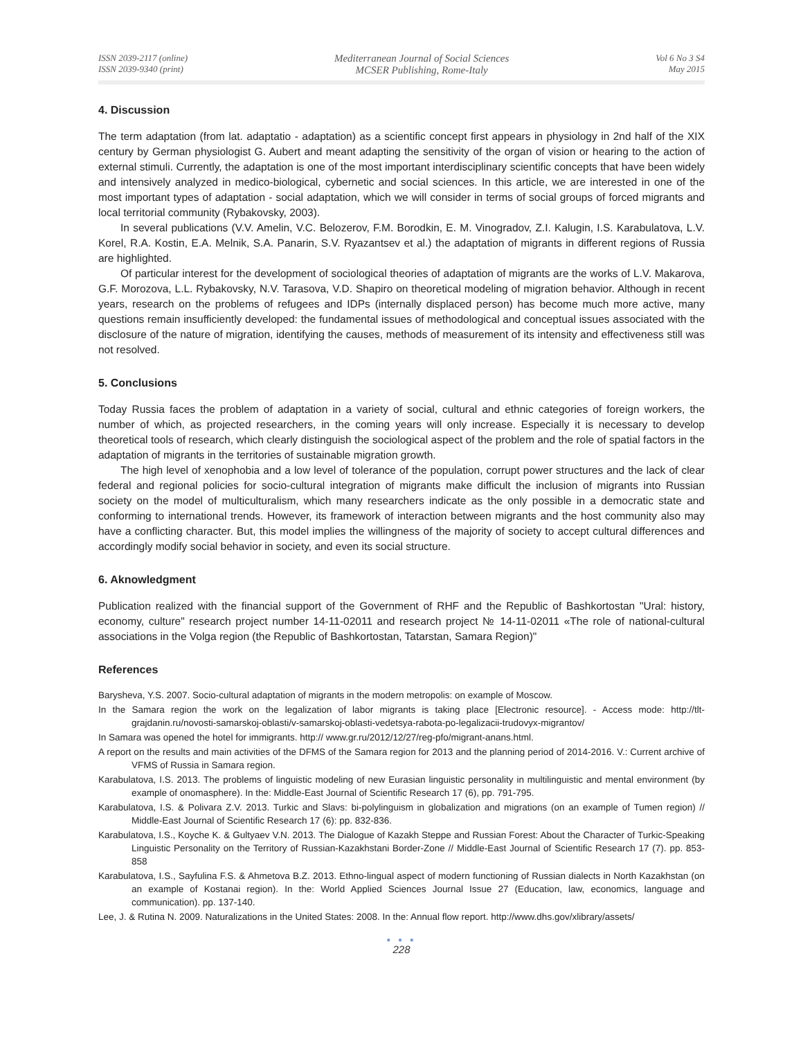ISSN 2039-2117 (online)
ISSN 2039-9340 (print)
Mediterranean Journal of Social Sciences
MCSER Publishing, Rome-Italy
Vol 6 No 3 S4
May 2015
4. Discussion
The term adaptation (from lat. adaptatio - adaptation) as a scientific concept first appears in physiology in 2nd half of the XIX century by German physiologist G. Aubert and meant adapting the sensitivity of the organ of vision or hearing to the action of external stimuli. Currently, the adaptation is one of the most important interdisciplinary scientific concepts that have been widely and intensively analyzed in medico-biological, cybernetic and social sciences. In this article, we are interested in one of the most important types of adaptation - social adaptation, which we will consider in terms of social groups of forced migrants and local territorial community (Rybakovsky, 2003).
In several publications (V.V. Amelin, V.C. Belozerov, F.M. Borodkin, E. M. Vinogradov, Z.I. Kalugin, I.S. Karabulatova, L.V. Korel, R.A. Kostin, E.A. Melnik, S.A. Panarin, S.V. Ryazantsev et al.) the adaptation of migrants in different regions of Russia are highlighted.
Of particular interest for the development of sociological theories of adaptation of migrants are the works of L.V. Makarova, G.F. Morozova, L.L. Rybakovsky, N.V. Tarasova, V.D. Shapiro on theoretical modeling of migration behavior. Although in recent years, research on the problems of refugees and IDPs (internally displaced person) has become much more active, many questions remain insufficiently developed: the fundamental issues of methodological and conceptual issues associated with the disclosure of the nature of migration, identifying the causes, methods of measurement of its intensity and effectiveness still was not resolved.
5. Conclusions
Today Russia faces the problem of adaptation in a variety of social, cultural and ethnic categories of foreign workers, the number of which, as projected researchers, in the coming years will only increase. Especially it is necessary to develop theoretical tools of research, which clearly distinguish the sociological aspect of the problem and the role of spatial factors in the adaptation of migrants in the territories of sustainable migration growth.
The high level of xenophobia and a low level of tolerance of the population, corrupt power structures and the lack of clear federal and regional policies for socio-cultural integration of migrants make difficult the inclusion of migrants into Russian society on the model of multiculturalism, which many researchers indicate as the only possible in a democratic state and conforming to international trends. However, its framework of interaction between migrants and the host community also may have a conflicting character. But, this model implies the willingness of the majority of society to accept cultural differences and accordingly modify social behavior in society, and even its social structure.
6. Aknowledgment
Publication realized with the financial support of the Government of RHF and the Republic of Bashkortostan "Ural: history, economy, culture" research project number 14-11-02011 and research project № 14-11-02011 «The role of national-cultural associations in the Volga region (the Republic of Bashkortostan, Tatarstan, Samara Region)"
References
Barysheva, Y.S. 2007. Socio-cultural adaptation of migrants in the modern metropolis: on example of Moscow.
In the Samara region the work on the legalization of labor migrants is taking place [Electronic resource]. - Access mode: http://tlt-grajdanin.ru/novosti-samarskoj-oblasti/v-samarskoj-oblasti-vedetsya-rabota-po-legalizacii-trudovyx-migrantov/
In Samara was opened the hotel for immigrants. http:// www.gr.ru/2012/12/27/reg-pfo/migrant-anans.html.
A report on the results and main activities of the DFMS of the Samara region for 2013 and the planning period of 2014-2016. V.: Current archive of VFMS of Russia in Samara region.
Karabulatova, I.S. 2013. The problems of linguistic modeling of new Eurasian linguistic personality in multilinguistic and mental environment (by example of onomasphere). In the: Middle-East Journal of Scientific Research 17 (6), pp. 791-795.
Karabulatova, I.S. & Polivara Z.V. 2013. Turkic and Slavs: bi-polylinguism in globalization and migrations (on an example of Tumen region) // Middle-East Journal of Scientific Research 17 (6): pp. 832-836.
Karabulatova, I.S., Koyche K. & Gultyaev V.N. 2013. The Dialogue of Kazakh Steppe and Russian Forest: About the Character of Turkic-Speaking Linguistic Personality on the Territory of Russian-Kazakhstani Border-Zone // Middle-East Journal of Scientific Research 17 (7). pp. 853-858
Karabulatova, I.S., Sayfulina F.S. & Ahmetova B.Z. 2013. Ethno-lingual aspect of modern functioning of Russian dialects in North Kazakhstan (on an example of Kostanai region). In the: World Applied Sciences Journal Issue 27 (Education, law, economics, language and communication). pp. 137-140.
Lee, J. & Rutina N. 2009. Naturalizations in the United States: 2008. In the: Annual flow report. http://www.dhs.gov/xlibrary/assets/
● ● ●
228